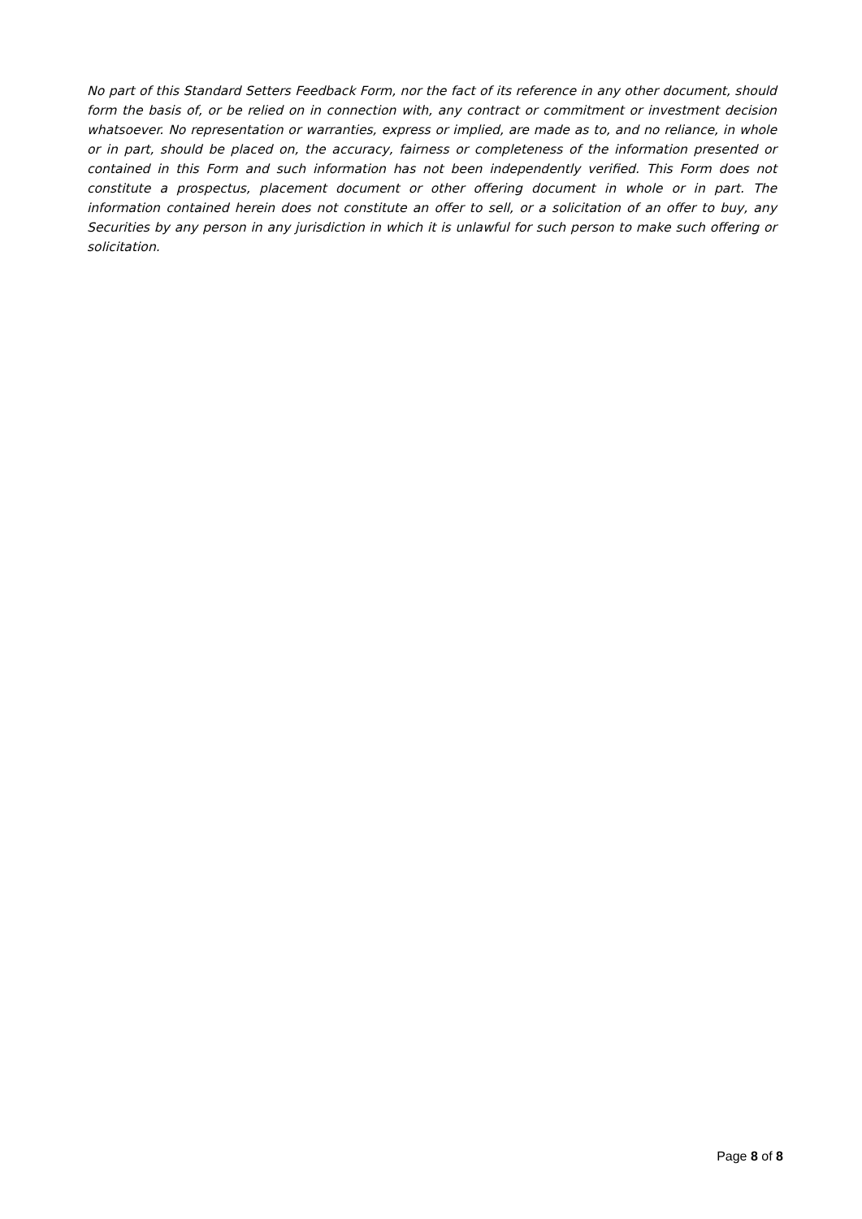No part of this Standard Setters Feedback Form, nor the fact of its reference in any other document, should form the basis of, or be relied on in connection with, any contract or commitment or investment decision whatsoever. No representation or warranties, express or implied, are made as to, and no reliance, in whole or in part, should be placed on, the accuracy, fairness or completeness of the information presented or contained in this Form and such information has not been independently verified. This Form does not constitute a prospectus, placement document or other offering document in whole or in part. The information contained herein does not constitute an offer to sell, or a solicitation of an offer to buy, any Securities by any person in any jurisdiction in which it is unlawful for such person to make such offering or solicitation.
Page 8 of 8